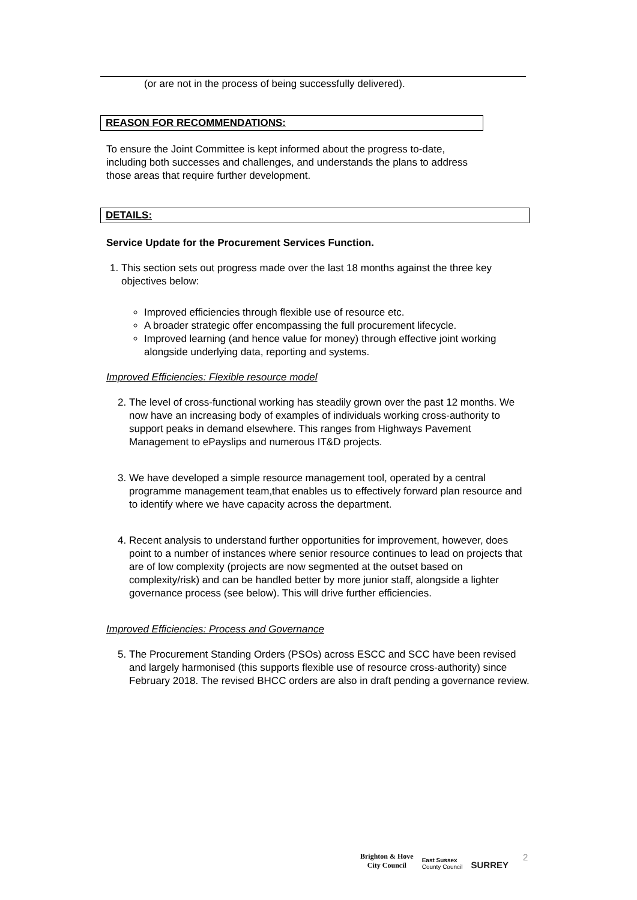(or are not in the process of being successfully delivered).
REASON FOR RECOMMENDATIONS:
To ensure the Joint Committee is kept informed about the progress to-date, including both successes and challenges, and understands the plans to address those areas that require further development.
DETAILS:
Service Update for the Procurement Services Function.
1. This section sets out progress made over the last 18 months against the three key objectives below:
Improved efficiencies through flexible use of resource etc.
A broader strategic offer encompassing the full procurement lifecycle.
Improved learning (and hence value for money) through effective joint working alongside underlying data, reporting and systems.
Improved Efficiencies: Flexible resource model
2. The level of cross-functional working has steadily grown over the past 12 months. We now have an increasing body of examples of individuals working cross-authority to support peaks in demand elsewhere. This ranges from Highways Pavement Management to ePayslips and numerous IT&D projects.
3. We have developed a simple resource management tool, operated by a central programme management team,that enables us to effectively forward plan resource and to identify where we have capacity across the department.
4. Recent analysis to understand further opportunities for improvement, however, does point to a number of instances where senior resource continues to lead on projects that are of low complexity (projects are now segmented at the outset based on complexity/risk) and can be handled better by more junior staff, alongside a lighter governance process (see below). This will drive further efficiencies.
Improved Efficiencies: Process and Governance
5. The Procurement Standing Orders (PSOs) across ESCC and SCC have been revised and largely harmonised (this supports flexible use of resource cross-authority) since February 2018. The revised BHCC orders are also in draft pending a governance review.
Brighton & Hove
City Council
East Sussex
County Council
SURREY
2